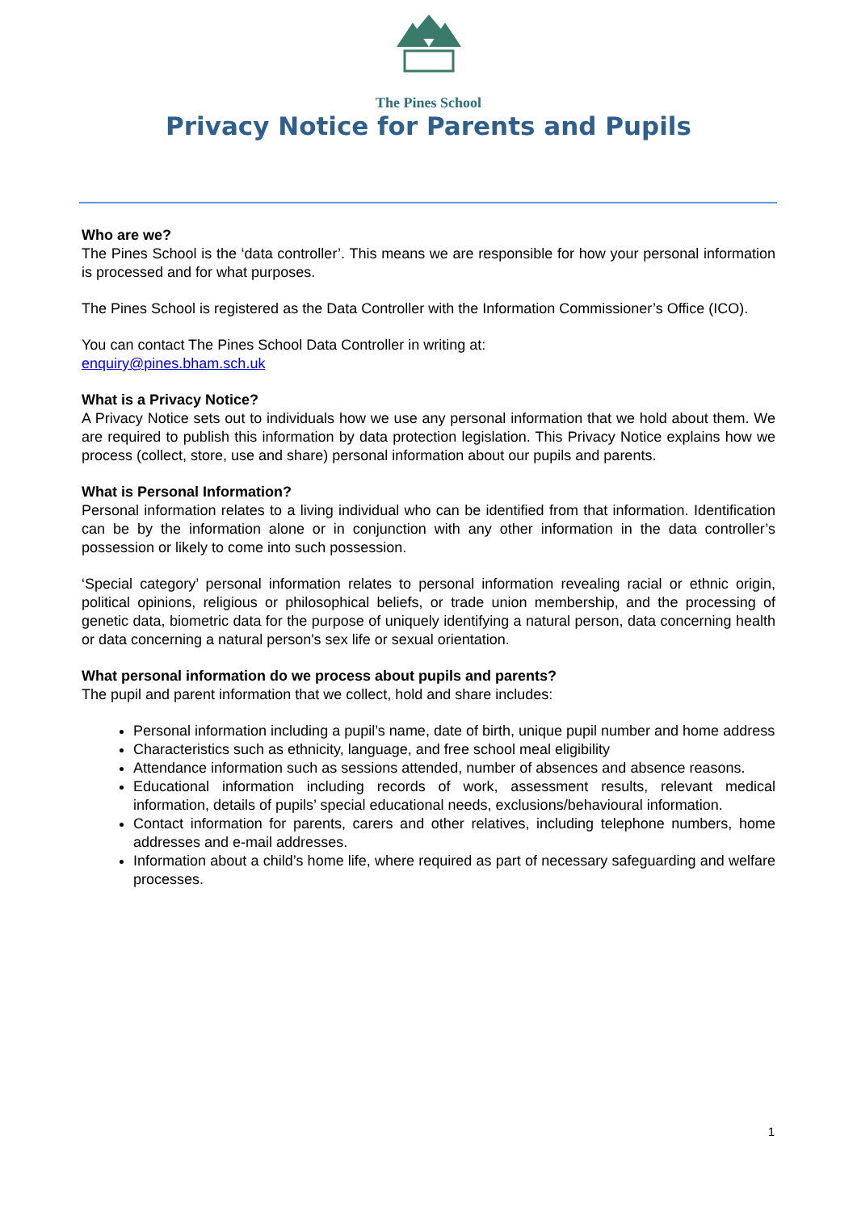The Pines School
Privacy Notice for Parents and Pupils
Who are we?
The Pines School is the ‘data controller’. This means we are responsible for how your personal information is processed and for what purposes.
The Pines School is registered as the Data Controller with the Information Commissioner’s Office (ICO).
You can contact The Pines School Data Controller in writing at:
enquiry@pines.bham.sch.uk
What is a Privacy Notice?
A Privacy Notice sets out to individuals how we use any personal information that we hold about them. We are required to publish this information by data protection legislation. This Privacy Notice explains how we process (collect, store, use and share) personal information about our pupils and parents.
What is Personal Information?
Personal information relates to a living individual who can be identified from that information. Identification can be by the information alone or in conjunction with any other information in the data controller’s possession or likely to come into such possession.
‘Special category’ personal information relates to personal information revealing racial or ethnic origin, political opinions, religious or philosophical beliefs, or trade union membership, and the processing of genetic data, biometric data for the purpose of uniquely identifying a natural person, data concerning health or data concerning a natural person's sex life or sexual orientation.
What personal information do we process about pupils and parents?
The pupil and parent information that we collect, hold and share includes:
Personal information including a pupil’s name, date of birth, unique pupil number and home address
Characteristics such as ethnicity, language, and free school meal eligibility
Attendance information such as sessions attended, number of absences and absence reasons.
Educational information including records of work, assessment results, relevant medical information, details of pupils’ special educational needs, exclusions/behavioural information.
Contact information for parents, carers and other relatives, including telephone numbers, home addresses and e-mail addresses.
Information about a child’s home life, where required as part of necessary safeguarding and welfare processes.
1